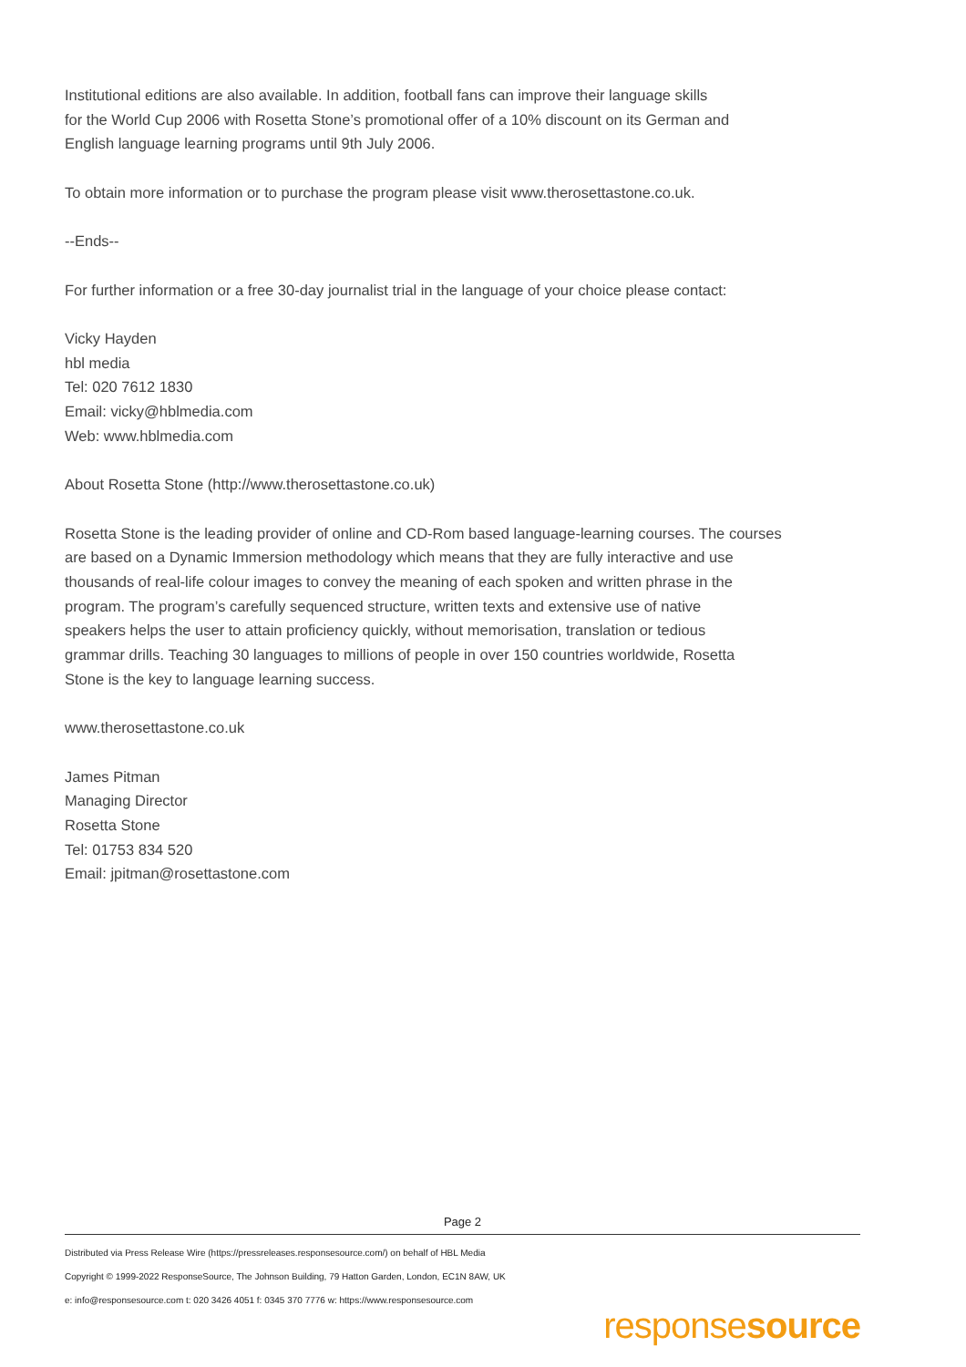Institutional editions are also available. In addition, football fans can improve their language skills
for the World Cup 2006 with Rosetta Stone’s promotional offer of a 10% discount on its German and
English language learning programs until 9th July 2006.
To obtain more information or to purchase the program please visit www.therosettastone.co.uk.
--Ends--
For further information or a free 30-day journalist trial in the language of your choice please contact:
Vicky Hayden
hbl media
Tel: 020 7612 1830
Email: vicky@hblmedia.com
Web: www.hblmedia.com
About Rosetta Stone (http://www.therosettastone.co.uk)
Rosetta Stone is the leading provider of online and CD-Rom based language-learning courses. The courses
are based on a Dynamic Immersion methodology which means that they are fully interactive and use
thousands of real-life colour images to convey the meaning of each spoken and written phrase in the
program. The program’s carefully sequenced structure, written texts and extensive use of native
speakers helps the user to attain proficiency quickly, without memorisation, translation or tedious
grammar drills. Teaching 30 languages to millions of people in over 150 countries worldwide, Rosetta
Stone is the key to language learning success.
www.therosettastone.co.uk
James Pitman
Managing Director
Rosetta Stone
Tel: 01753 834 520
Email: jpitman@rosettastone.com
Page 2
Distributed via Press Release Wire (https://pressreleases.responsesource.com/) on behalf of HBL Media
Copyright © 1999-2022 ResponseSource, The Johnson Building, 79 Hatton Garden, London, EC1N 8AW, UK
e: info@responsesource.com t: 020 3426 4051 f: 0345 370 7776 w: https://www.responsesource.com
responsesource